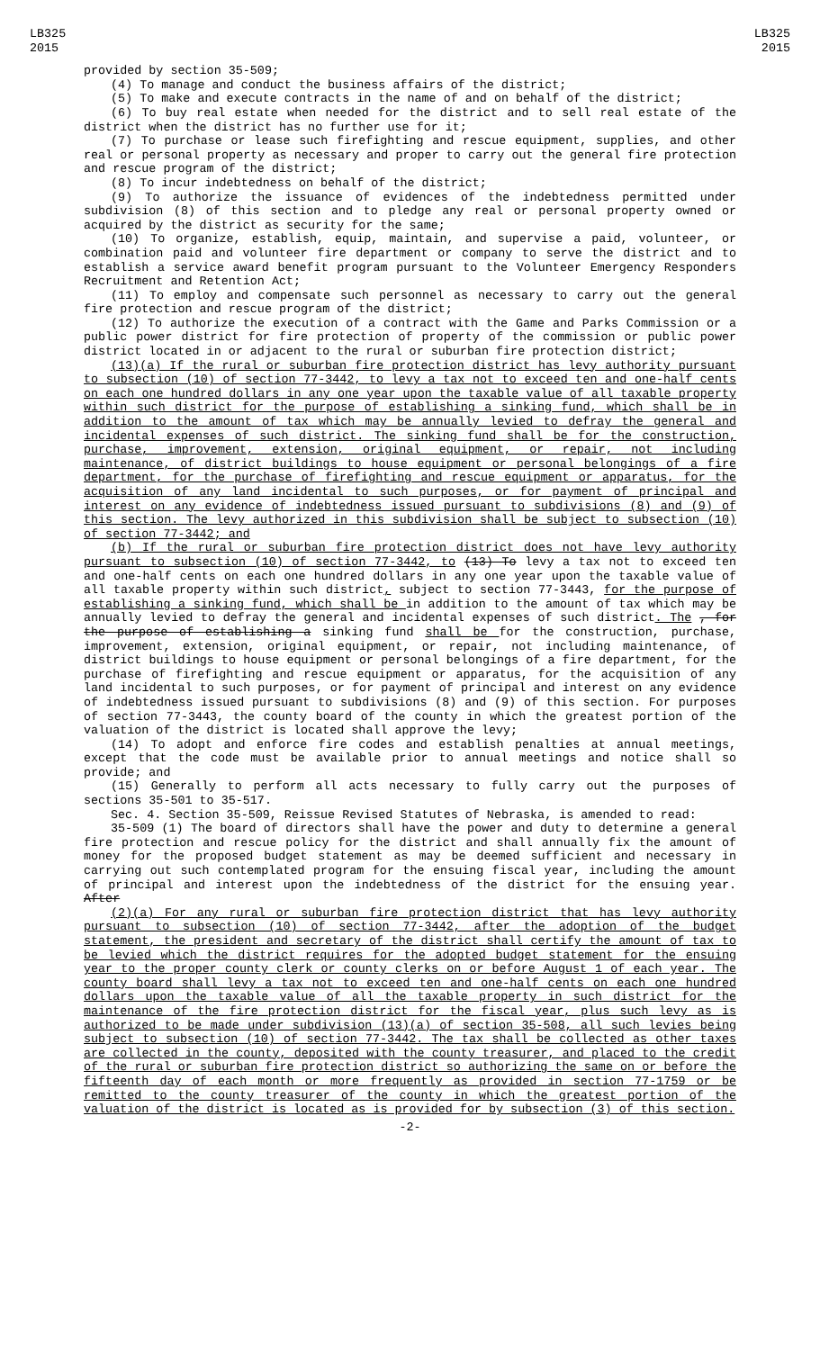LB325
2015
LB325
2015
provided by section 35-509;
(4) To manage and conduct the business affairs of the district;
(5) To make and execute contracts in the name of and on behalf of the district;
(6) To buy real estate when needed for the district and to sell real estate of the district when the district has no further use for it;
(7) To purchase or lease such firefighting and rescue equipment, supplies, and other real or personal property as necessary and proper to carry out the general fire protection and rescue program of the district;
(8) To incur indebtedness on behalf of the district;
(9) To authorize the issuance of evidences of the indebtedness permitted under subdivision (8) of this section and to pledge any real or personal property owned or acquired by the district as security for the same;
(10) To organize, establish, equip, maintain, and supervise a paid, volunteer, or combination paid and volunteer fire department or company to serve the district and to establish a service award benefit program pursuant to the Volunteer Emergency Responders Recruitment and Retention Act;
(11) To employ and compensate such personnel as necessary to carry out the general fire protection and rescue program of the district;
(12) To authorize the execution of a contract with the Game and Parks Commission or a public power district for fire protection of property of the commission or public power district located in or adjacent to the rural or suburban fire protection district;
(13)(a) If the rural or suburban fire protection district has levy authority pursuant to subsection (10) of section 77-3442, to levy a tax not to exceed ten and one-half cents on each one hundred dollars in any one year upon the taxable value of all taxable property within such district for the purpose of establishing a sinking fund, which shall be in addition to the amount of tax which may be annually levied to defray the general and incidental expenses of such district. The sinking fund shall be for the construction, purchase, improvement, extension, original equipment, or repair, not including maintenance, of district buildings to house equipment or personal belongings of a fire department, for the purchase of firefighting and rescue equipment or apparatus, for the acquisition of any land incidental to such purposes, or for payment of principal and interest on any evidence of indebtedness issued pursuant to subdivisions (8) and (9) of this section. The levy authorized in this subdivision shall be subject to subsection (10) of section 77-3442; and
(b) If the rural or suburban fire protection district does not have levy authority pursuant to subsection (10) of section 77-3442, to (13) To levy a tax not to exceed ten and one-half cents on each one hundred dollars in any one year upon the taxable value of all taxable property within such district, subject to section 77-3443, for the purpose of establishing a sinking fund, which shall be in addition to the amount of tax which may be annually levied to defray the general and incidental expenses of such district. The , for the purpose of establishing a sinking fund shall be for the construction, purchase, improvement, extension, original equipment, or repair, not including maintenance, of district buildings to house equipment or personal belongings of a fire department, for the purchase of firefighting and rescue equipment or apparatus, for the acquisition of any land incidental to such purposes, or for payment of principal and interest on any evidence of indebtedness issued pursuant to subdivisions (8) and (9) of this section. For purposes of section 77-3443, the county board of the county in which the greatest portion of the valuation of the district is located shall approve the levy;
(14) To adopt and enforce fire codes and establish penalties at annual meetings, except that the code must be available prior to annual meetings and notice shall so provide; and
(15) Generally to perform all acts necessary to fully carry out the purposes of sections 35-501 to 35-517.
Sec. 4. Section 35-509, Reissue Revised Statutes of Nebraska, is amended to read:
35-509 (1) The board of directors shall have the power and duty to determine a general fire protection and rescue policy for the district and shall annually fix the amount of money for the proposed budget statement as may be deemed sufficient and necessary in carrying out such contemplated program for the ensuing fiscal year, including the amount of principal and interest upon the indebtedness of the district for the ensuing year. After
(2)(a) For any rural or suburban fire protection district that has levy authority pursuant to subsection (10) of section 77-3442, after the adoption of the budget statement, the president and secretary of the district shall certify the amount of tax to be levied which the district requires for the adopted budget statement for the ensuing year to the proper county clerk or county clerks on or before August 1 of each year. The county board shall levy a tax not to exceed ten and one-half cents on each one hundred dollars upon the taxable value of all the taxable property in such district for the maintenance of the fire protection district for the fiscal year, plus such levy as is authorized to be made under subdivision (13)(a) of section 35-508, all such levies being subject to subsection (10) of section 77-3442. The tax shall be collected as other taxes are collected in the county, deposited with the county treasurer, and placed to the credit of the rural or suburban fire protection district so authorizing the same on or before the fifteenth day of each month or more frequently as provided in section 77-1759 or be remitted to the county treasurer of the county in which the greatest portion of the valuation of the district is located as is provided for by subsection (3) of this section.
-2-